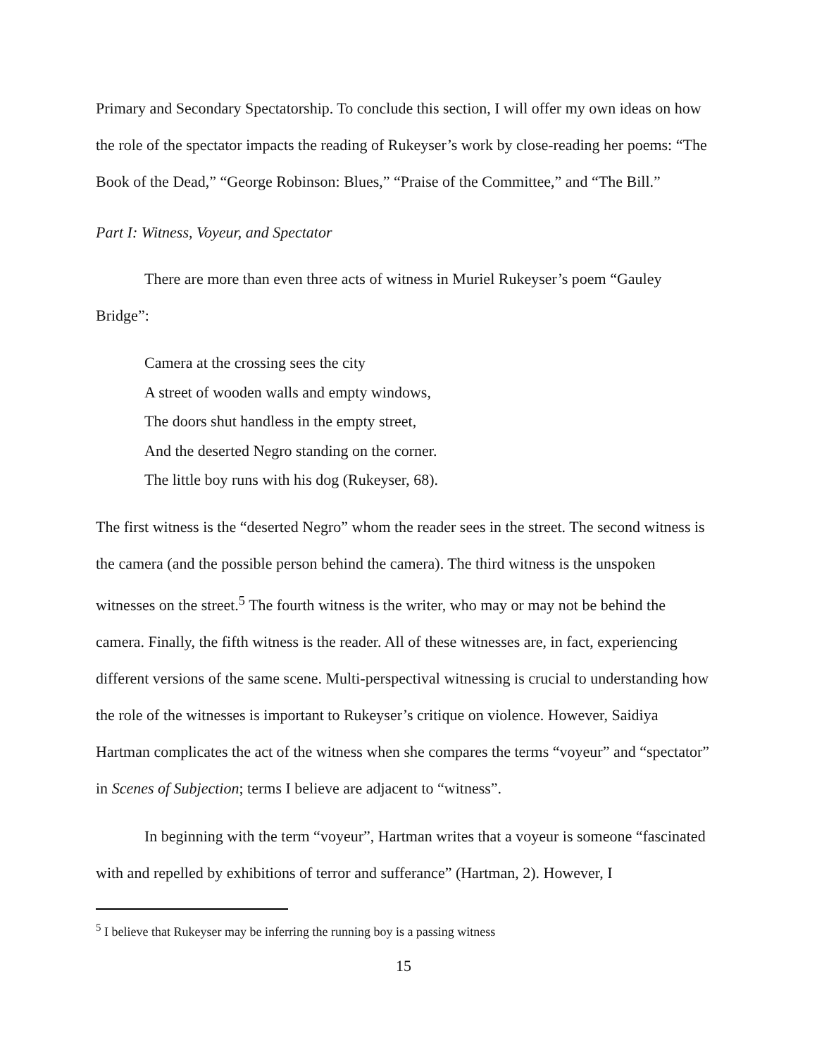Primary and Secondary Spectatorship. To conclude this section, I will offer my own ideas on how the role of the spectator impacts the reading of Rukeyser’s work by close-reading her poems: “The Book of the Dead,” “George Robinson: Blues,” “Praise of the Committee,” and “The Bill.”
Part I: Witness, Voyeur, and Spectator
There are more than even three acts of witness in Muriel Rukeyser’s poem “Gauley Bridge”:
Camera at the crossing sees the city
A street of wooden walls and empty windows,
The doors shut handless in the empty street,
And the deserted Negro standing on the corner.
The little boy runs with his dog (Rukeyser, 68).
The first witness is the “deserted Negro” whom the reader sees in the street. The second witness is the camera (and the possible person behind the camera). The third witness is the unspoken witnesses on the street.<sup>5</sup> The fourth witness is the writer, who may or may not be behind the camera. Finally, the fifth witness is the reader. All of these witnesses are, in fact, experiencing different versions of the same scene. Multi-perspectival witnessing is crucial to understanding how the role of the witnesses is important to Rukeyser’s critique on violence. However, Saidiya Hartman complicates the act of the witness when she compares the terms “voyeur” and “spectator” in Scenes of Subjection; terms I believe are adjacent to “witness”.
In beginning with the term “voyeur”, Hartman writes that a voyeur is someone “fascinated with and repelled by exhibitions of terror and sufferance” (Hartman, 2). However, I
<sup>5</sup> I believe that Rukeyser may be inferring the running boy is a passing witness
15